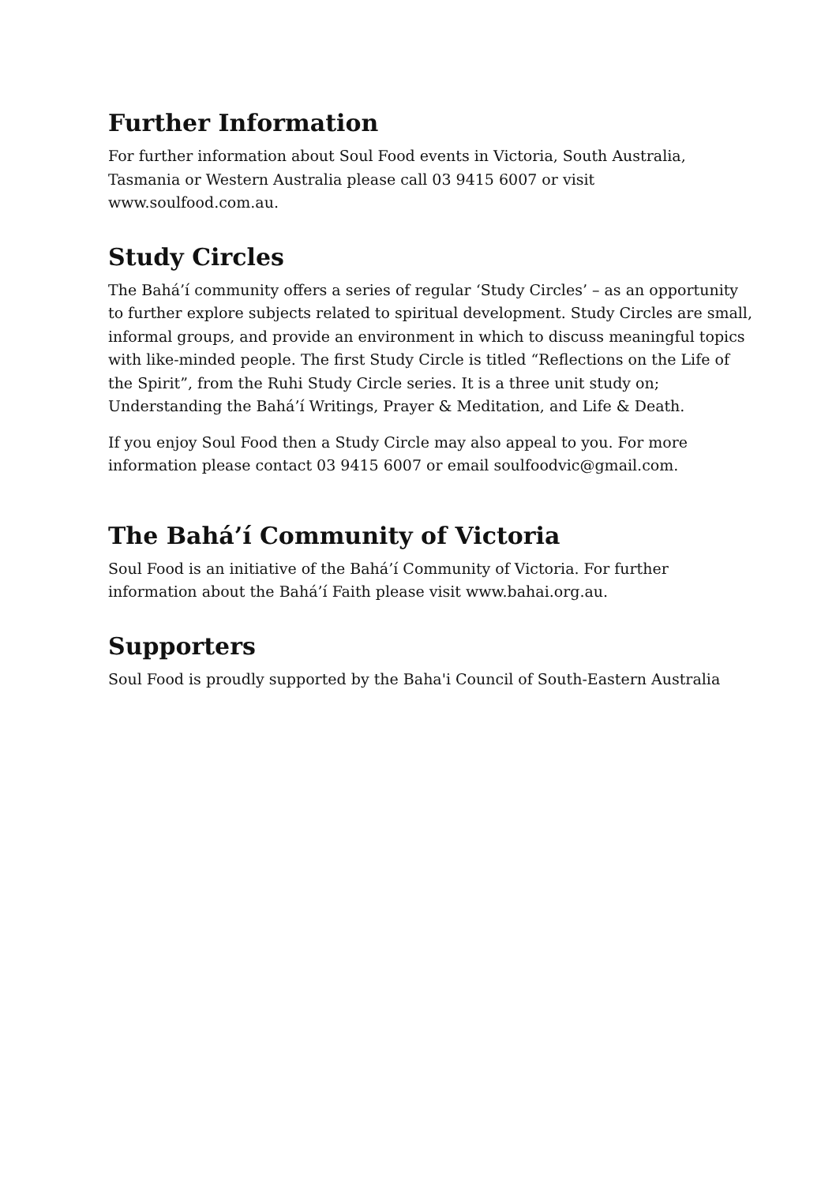Further Information
For further information about Soul Food events in Victoria, South Australia, Tasmania or Western Australia please call 03 9415 6007 or visit www.soulfood.com.au.
Study Circles
The Bahá’í community offers a series of regular ‘Study Circles’ – as an opportunity to further explore subjects related to spiritual development. Study Circles are small, informal groups, and provide an environment in which to discuss meaningful topics with like-minded people. The first Study Circle is titled “Reflections on the Life of the Spirit”, from the Ruhi Study Circle series. It is a three unit study on; Understanding the Bahá’í Writings, Prayer & Meditation, and Life & Death.
If you enjoy Soul Food then a Study Circle may also appeal to you. For more information please contact 03 9415 6007 or email soulfoodvic@gmail.com.
The Bahá’í Community of Victoria
Soul Food is an initiative of the Bahá’í Community of Victoria. For further information about the Bahá’í Faith please visit www.bahai.org.au.
Supporters
Soul Food is proudly supported by the Baha'i Council of South-Eastern Australia